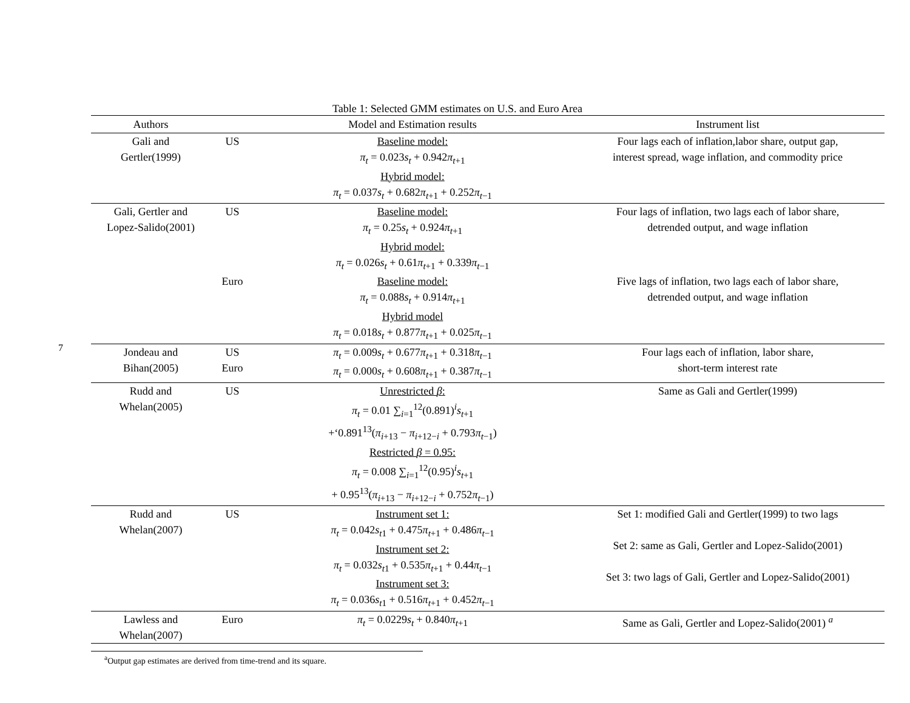7
Table 1: Selected GMM estimates on U.S. and Euro Area
| Authors | | Model and Estimation results | Instrument list |
| --- | --- | --- | --- |
| Gali and Gertler(1999) | US | Baseline model: π<sub>t</sub> = 0.023 s<sub>t</sub> + 0.942 π<sub>t+1</sub> Hybrid model: π<sub>t</sub> = 0.037 s<sub>t</sub> + 0.682 π<sub>t+1</sub> + 0.252 π<sub>t−1</sub> | Four lags each of inflation,labor share, output gap, interest spread, wage inflation, and commodity price |
| Gali, Gertler and Lopez-Salido(2001) | US | Baseline model: π<sub>t</sub> = 0.25 s<sub>t</sub> + 0.924 π<sub>t+1</sub> Hybrid model: π<sub>t</sub> = 0.026 s<sub>t</sub> + 0.61 π<sub>t+1</sub> + 0.339 π<sub>t−1</sub> | Four lags of inflation, two lags each of labor share, detrended output, and wage inflation |
| | Euro | Baseline model: π<sub>t</sub> = 0.088 s<sub>t</sub> + 0.914 π<sub>t+1</sub> Hybrid model π<sub>t</sub> = 0.018 s<sub>t</sub> + 0.877 π<sub>t+1</sub> + 0.025 π<sub>t−1</sub> | Five lags of inflation, two lags each of labor share, detrended output, and wage inflation |
| Jondeau and Bihan(2005) | US Euro | π<sub>t</sub> = 0.009 s<sub>t</sub> + 0.677 π<sub>t+1</sub> + 0.318 π<sub>t−1</sub> π<sub>t</sub> = 0.000 s<sub>t</sub> + 0.608 π<sub>t+1</sub> + 0.387 π<sub>t−1</sub> | Four lags each of inflation, labor share, short-term interest rate |
| Rudd and Whelan(2005) | US | Unrestricted β : π<sub>t</sub> = 0.01 ∑<sub>i=1</sub><sup>12</sup>(0.891)<sup>i</sup> s<sub>t+1</sub> +‘0.891<sup>13</sup>( π<sub>i+13</sub> − π<sub>i+12−i</sub> + 0.793 π<sub>t−1</sub>) Restricted β = 0.95: π<sub>t</sub> = 0.008 ∑<sub>i=1</sub><sup>12</sup>(0.95)<sup>i</sup> s<sub>t+1</sub> + 0.95<sup>13</sup>( π<sub>i+13</sub> − π<sub>i+12−i</sub> + 0.752 π<sub>t−1</sub>) | Same as Gali and Gertler(1999) |
| Rudd and Whelan(2007) | US | Instrument set 1: π<sub>t</sub> = 0.042 s<sub>t1</sub> + 0.475 π<sub>t+1</sub> + 0.486 π<sub>t−1</sub> Instrument set 2: π<sub>t</sub> = 0.032 s<sub>t1</sub> + 0.535 π<sub>t+1</sub> + 0.44 π<sub>t−1</sub> Instrument set 3: π<sub>t</sub> = 0.036 s<sub>t1</sub> + 0.516 π<sub>t+1</sub> + 0.452 π<sub>t−1</sub> | Set 1: modified Gali and Gertler(1999) to two lags Set 2: same as Gali, Gertler and Lopez-Salido(2001) Set 3: two lags of Gali, Gertler and Lopez-Salido(2001) |
| Lawless and Whelan(2007) | Euro | π<sub>t</sub> = 0.0229 s<sub>t</sub> + 0.840 π<sub>t+1</sub> | Same as Gali, Gertler and Lopez-Salido(2001) <sup>a</sup> |
<sup>a</sup> Output gap estimates are derived from time-trend and its square.